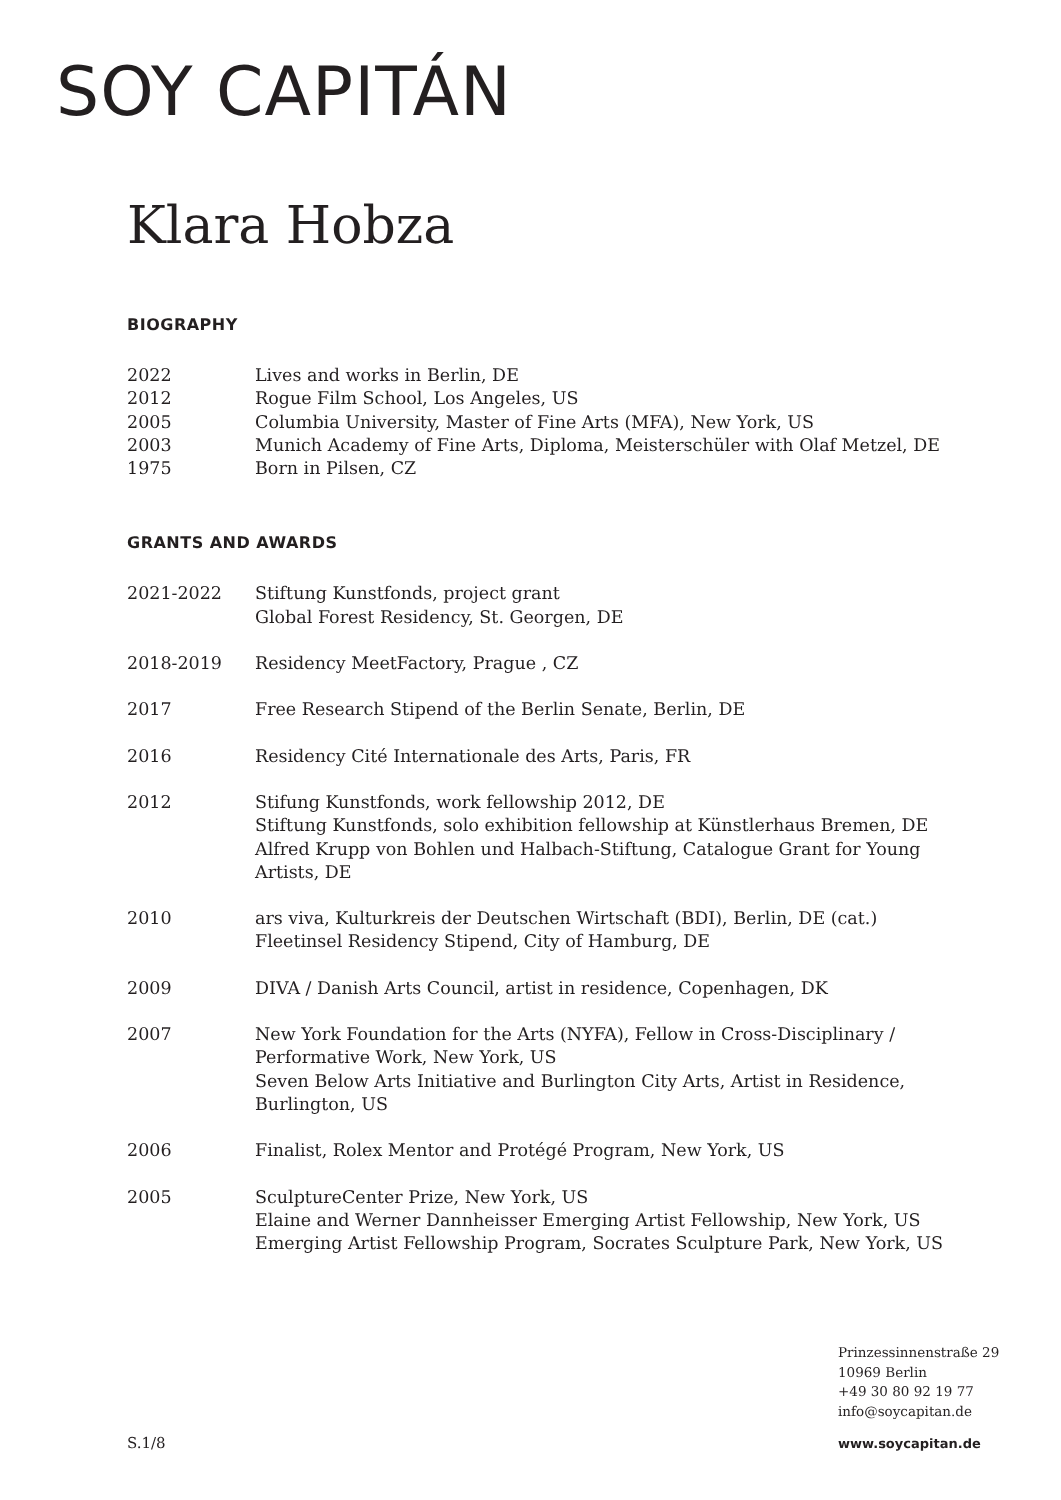SOY CAPITÁN
Klara Hobza
BIOGRAPHY
2022 Lives and works in Berlin, DE
2012 Rogue Film School, Los Angeles, US
2005 Columbia University, Master of Fine Arts (MFA), New York, US
2003 Munich Academy of Fine Arts, Diploma, Meisterschüler with Olaf Metzel, DE
1975 Born in Pilsen, CZ
GRANTS AND AWARDS
2021-2022 Stiftung Kunstfonds, project grant
Global Forest Residency, St. Georgen, DE
2018-2019 Residency MeetFactory, Prague , CZ
2017 Free Research Stipend of the Berlin Senate, Berlin, DE
2016 Residency Cité Internationale des Arts, Paris, FR
2012 Stifung Kunstfonds, work fellowship 2012, DE
Stiftung Kunstfonds, solo exhibition fellowship at Künstlerhaus Bremen, DE
Alfred Krupp von Bohlen und Halbach-Stiftung, Catalogue Grant for Young Artists, DE
2010 ars viva, Kulturkreis der Deutschen Wirtschaft (BDI), Berlin, DE (cat.)
Fleetinsel Residency Stipend, City of Hamburg, DE
2009 DIVA / Danish Arts Council, artist in residence, Copenhagen, DK
2007 New York Foundation for the Arts (NYFA), Fellow in Cross-Disciplinary / Performative Work, New York, US
Seven Below Arts Initiative and Burlington City Arts, Artist in Residence, Burlington, US
2006 Finalist, Rolex Mentor and Protégé Program, New York, US
2005 SculptureCenter Prize, New York, US
Elaine and Werner Dannheisser Emerging Artist Fellowship, New York, US
Emerging Artist Fellowship Program, Socrates Sculpture Park, New York, US
Prinzessinnenstraße 29
10969 Berlin
+49 30 80 92 19 77
info@soycapitan.de
S.1/8 www.soycapitan.de